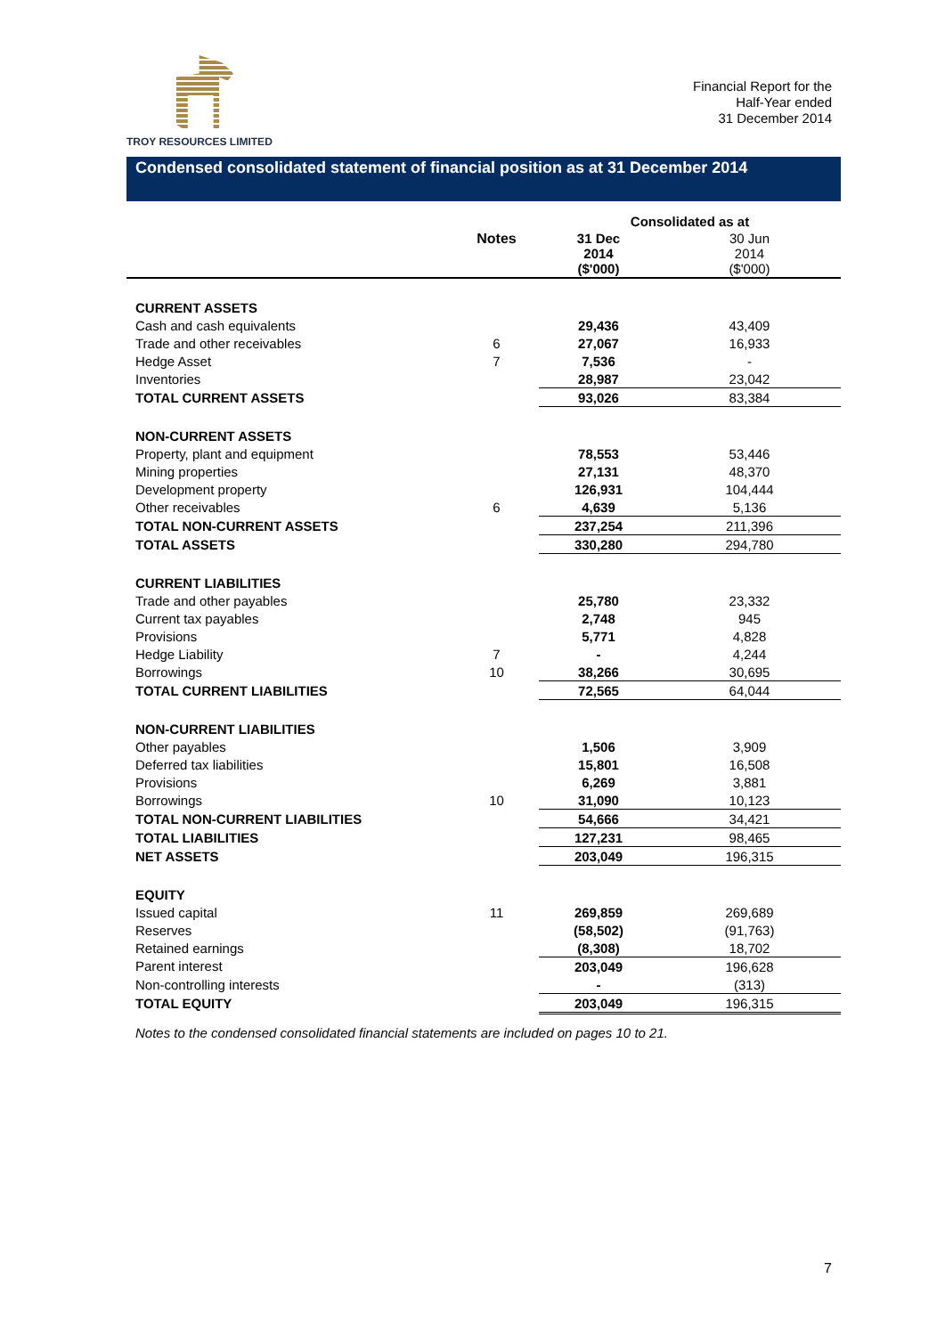TROY RESOURCES LIMITED
Financial Report for the
Half-Year ended
31 December 2014
Condensed consolidated statement of financial position as at 31 December 2014
| | | Consolidated as at | |
| | Notes | 31 Dec 2014 ($'000) | 30 Jun 2014 ($'000) |
| CURRENT ASSETS | | | |
| Cash and cash equivalents | | 29,436 | 43,409 |
| Trade and other receivables | 6 | 27,067 | 16,933 |
| Hedge Asset | 7 | 7,536 | - |
| Inventories | | 28,987 | 23,042 |
| TOTAL CURRENT ASSETS | | 93,026 | 83,384 |
| NON-CURRENT ASSETS | | | |
| Property, plant and equipment | | 78,553 | 53,446 |
| Mining properties | | 27,131 | 48,370 |
| Development property | | 126,931 | 104,444 |
| Other receivables | 6 | 4,639 | 5,136 |
| TOTAL NON-CURRENT ASSETS | | 237,254 | 211,396 |
| TOTAL ASSETS | | 330,280 | 294,780 |
| CURRENT LIABILITIES | | | |
| Trade and other payables | | 25,780 | 23,332 |
| Current tax payables | | 2,748 | 945 |
| Provisions | | 5,771 | 4,828 |
| Hedge Liability | 7 | - | 4,244 |
| Borrowings | 10 | 38,266 | 30,695 |
| TOTAL CURRENT LIABILITIES | | 72,565 | 64,044 |
| NON-CURRENT LIABILITIES | | | |
| Other payables | | 1,506 | 3,909 |
| Deferred tax liabilities | | 15,801 | 16,508 |
| Provisions | | 6,269 | 3,881 |
| Borrowings | 10 | 31,090 | 10,123 |
| TOTAL NON-CURRENT LIABILITIES | | 54,666 | 34,421 |
| TOTAL LIABILITIES | | 127,231 | 98,465 |
| NET ASSETS | | 203,049 | 196,315 |
| EQUITY | | | |
| Issued capital | 11 | 269,859 | 269,689 |
| Reserves | | (58,502) | (91,763) |
| Retained earnings | | (8,308) | 18,702 |
| Parent interest | | 203,049 | 196,628 |
| Non-controlling interests | | - | (313) |
| TOTAL EQUITY | | 203,049 | 196,315 |
Notes to the condensed consolidated financial statements are included on pages 10 to 21.
7